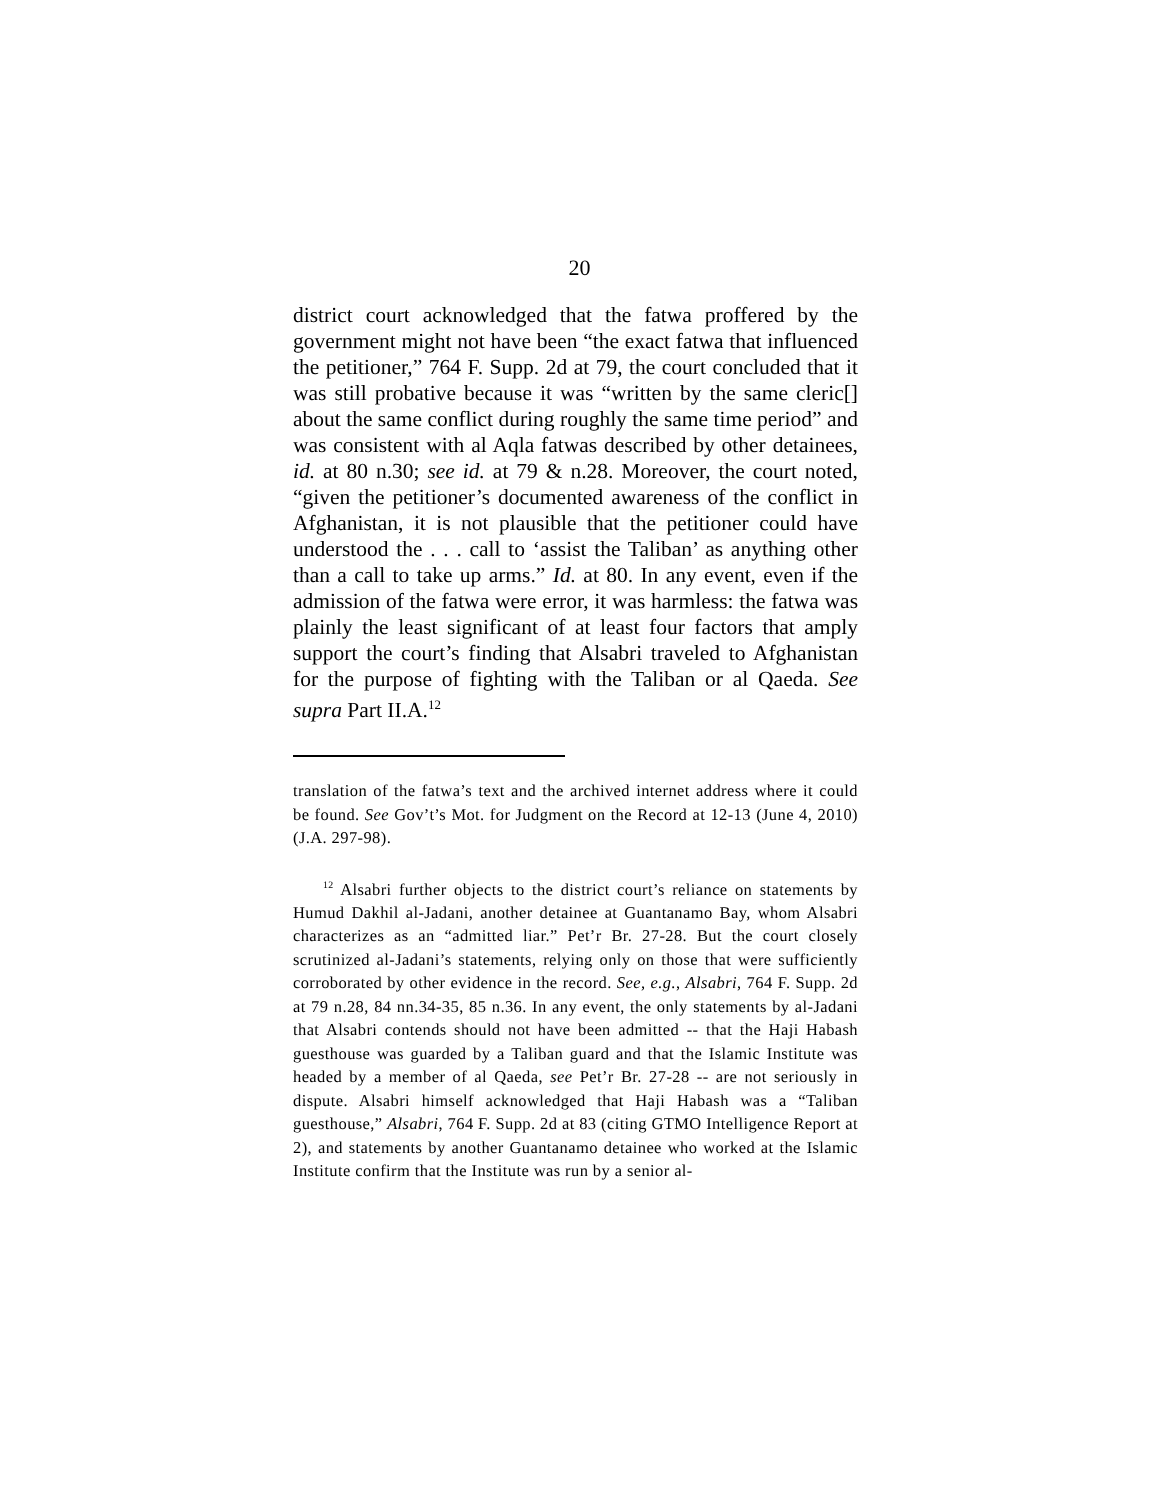20
district court acknowledged that the fatwa proffered by the government might not have been “the exact fatwa that influenced the petitioner,” 764 F. Supp. 2d at 79, the court concluded that it was still probative because it was “written by the same cleric[] about the same conflict during roughly the same time period” and was consistent with al Aqla fatwas described by other detainees, id. at 80 n.30; see id. at 79 & n.28. Moreover, the court noted, “given the petitioner’s documented awareness of the conflict in Afghanistan, it is not plausible that the petitioner could have understood the . . . call to ‘assist the Taliban’ as anything other than a call to take up arms.” Id. at 80. In any event, even if the admission of the fatwa were error, it was harmless: the fatwa was plainly the least significant of at least four factors that amply support the court’s finding that Alsabri traveled to Afghanistan for the purpose of fighting with the Taliban or al Qaeda. See supra Part II.A.<sup>12</sup>
translation of the fatwa’s text and the archived internet address where it could be found. See Gov’t’s Mot. for Judgment on the Record at 12-13 (June 4, 2010) (J.A. 297-98).
<sup>12</sup> Alsabri further objects to the district court’s reliance on statements by Humud Dakhil al-Jadani, another detainee at Guantanamo Bay, whom Alsabri characterizes as an “admitted liar.” Pet’r Br. 27-28. But the court closely scrutinized al-Jadani’s statements, relying only on those that were sufficiently corroborated by other evidence in the record. See, e.g., Alsabri, 764 F. Supp. 2d at 79 n.28, 84 nn.34-35, 85 n.36. In any event, the only statements by al-Jadani that Alsabri contends should not have been admitted -- that the Haji Habash guesthouse was guarded by a Taliban guard and that the Islamic Institute was headed by a member of al Qaeda, see Pet’r Br. 27-28 -- are not seriously in dispute. Alsabri himself acknowledged that Haji Habash was a “Taliban guesthouse,” Alsabri, 764 F. Supp. 2d at 83 (citing GTMO Intelligence Report at 2), and statements by another Guantanamo detainee who worked at the Islamic Institute confirm that the Institute was run by a senior al-